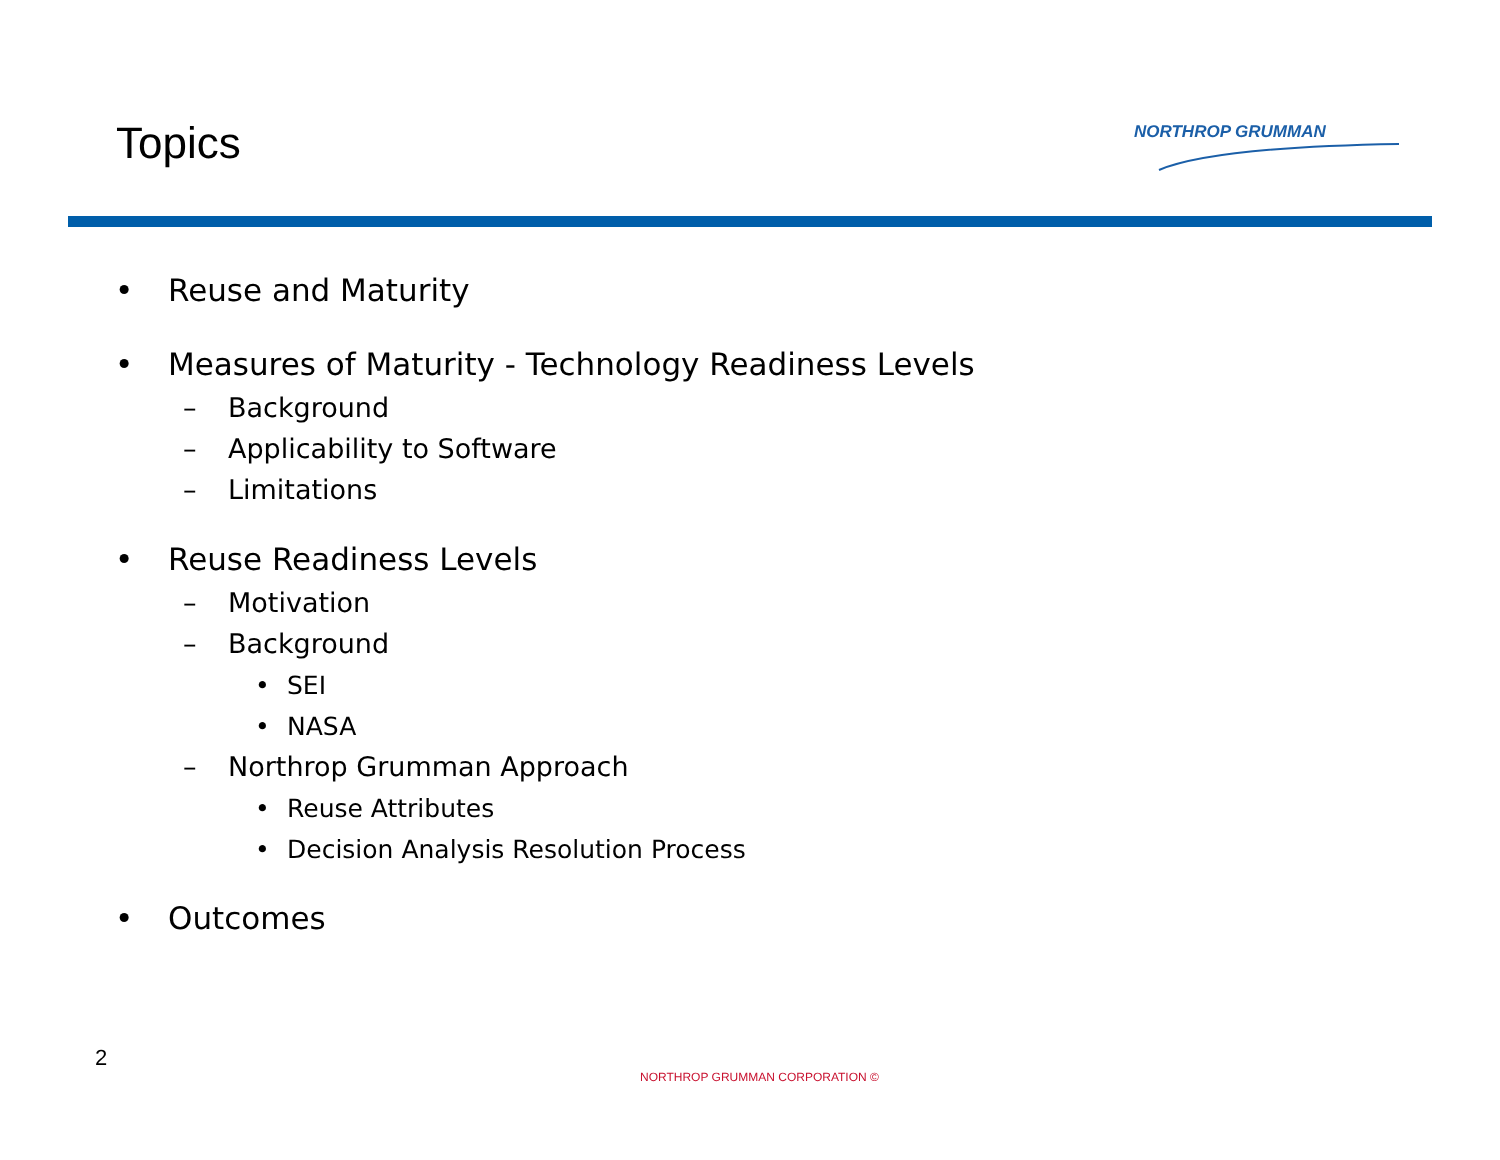Topics NORTHROP GRUMMAN
• Reuse and Maturity
• Measures of Maturity - Technology Readiness Levels
– Background
– Applicability to Software
– Limitations
• Reuse Readiness Levels
– Motivation
– Background
• SEI
• NASA
– Northrop Grumman Approach
• Reuse Attributes
• Decision Analysis Resolution Process
• Outcomes
2
NORTHROP GRUMMAN CORPORATION ©